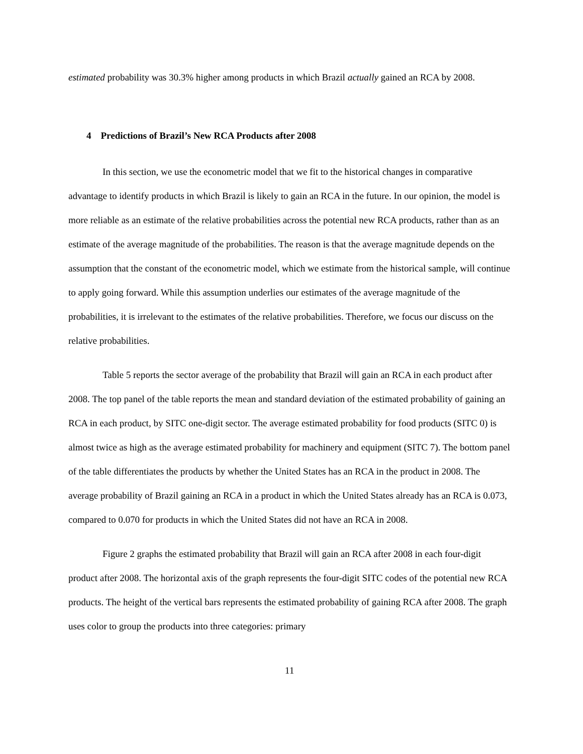estimated probability was 30.3% higher among products in which Brazil actually gained an RCA by 2008.
4 Predictions of Brazil’s New RCA Products after 2008
In this section, we use the econometric model that we fit to the historical changes in comparative advantage to identify products in which Brazil is likely to gain an RCA in the future. In our opinion, the model is more reliable as an estimate of the relative probabilities across the potential new RCA products, rather than as an estimate of the average magnitude of the probabilities. The reason is that the average magnitude depends on the assumption that the constant of the econometric model, which we estimate from the historical sample, will continue to apply going forward. While this assumption underlies our estimates of the average magnitude of the probabilities, it is irrelevant to the estimates of the relative probabilities. Therefore, we focus our discuss on the relative probabilities.
Table 5 reports the sector average of the probability that Brazil will gain an RCA in each product after 2008. The top panel of the table reports the mean and standard deviation of the estimated probability of gaining an RCA in each product, by SITC one-digit sector. The average estimated probability for food products (SITC 0) is almost twice as high as the average estimated probability for machinery and equipment (SITC 7). The bottom panel of the table differentiates the products by whether the United States has an RCA in the product in 2008. The average probability of Brazil gaining an RCA in a product in which the United States already has an RCA is 0.073, compared to 0.070 for products in which the United States did not have an RCA in 2008.
Figure 2 graphs the estimated probability that Brazil will gain an RCA after 2008 in each four-digit product after 2008. The horizontal axis of the graph represents the four-digit SITC codes of the potential new RCA products. The height of the vertical bars represents the estimated probability of gaining RCA after 2008. The graph uses color to group the products into three categories: primary
11